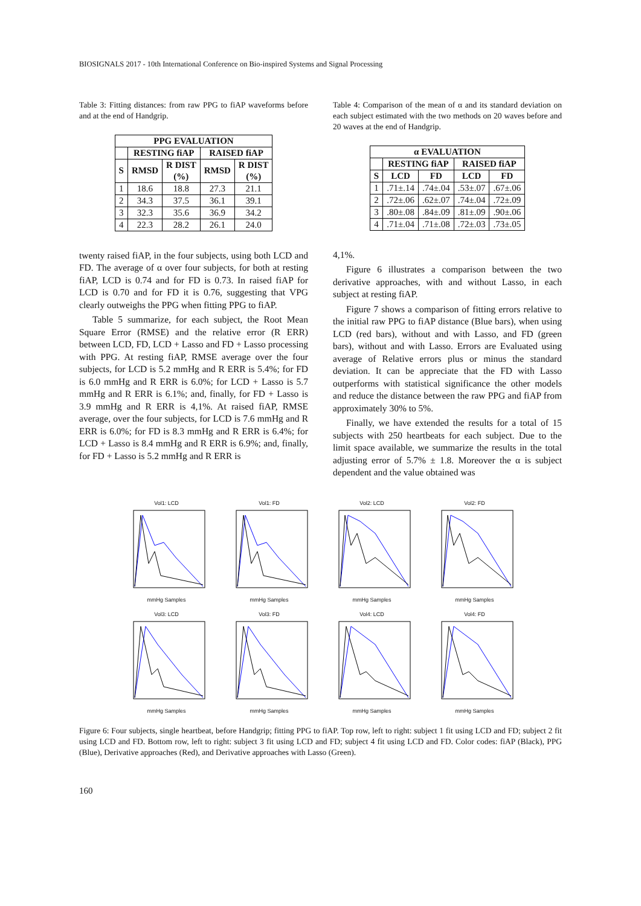BIOSIGNALS 2017 - 10th International Conference on Bio-inspired Systems and Signal Processing
Table 3: Fitting distances: from raw PPG to fiAP waveforms before and at the end of Handgrip.
| PPG EVALUATION | | | | |
| --- | --- | --- | --- | --- |
| | RESTING fiAP | | RAISED fiAP | |
| S | RMSD | R DIST (%) | RMSD | R DIST (%) |
| 1 | 18.6 | 18.8 | 27.3 | 21.1 |
| 2 | 34.3 | 37.5 | 36.1 | 39.1 |
| 3 | 32.3 | 35.6 | 36.9 | 34.2 |
| 4 | 22.3 | 28.2 | 26.1 | 24.0 |
twenty raised fiAP, in the four subjects, using both LCD and FD. The average of α over four subjects, for both at resting fiAP, LCD is 0.74 and for FD is 0.73. In raised fiAP for LCD is 0.70 and for FD it is 0.76, suggesting that VPG clearly outweighs the PPG when fitting PPG to fiAP.
Table 5 summarize, for each subject, the Root Mean Square Error (RMSE) and the relative error (R ERR) between LCD, FD, LCD + Lasso and FD + Lasso processing with PPG. At resting fiAP, RMSE average over the four subjects, for LCD is 5.2 mmHg and R ERR is 5.4%; for FD is 6.0 mmHg and R ERR is 6.0%; for LCD + Lasso is 5.7 mmHg and R ERR is 6.1%; and, finally, for FD + Lasso is 3.9 mmHg and R ERR is 4,1%. At raised fiAP, RMSE average, over the four subjects, for LCD is 7.6 mmHg and R ERR is 6.0%; for FD is 8.3 mmHg and R ERR is 6.4%; for LCD + Lasso is 8.4 mmHg and R ERR is 6.9%; and, finally, for FD + Lasso is 5.2 mmHg and R ERR is
Table 4: Comparison of the mean of α and its standard deviation on each subject estimated with the two methods on 20 waves before and 20 waves at the end of Handgrip.
| α EVALUATION | | | | |
| --- | --- | --- | --- | --- |
| | RESTING fiAP | | RAISED fiAP | |
| S | LCD | FD | LCD | FD |
| 1 | .71±.14 | .74±.04 | .53±.07 | .67±.06 |
| 2 | .72±.06 | .62±.07 | .74±.04 | .72±.09 |
| 3 | .80±.08 | .84±.09 | .81±.09 | .90±.06 |
| 4 | .71±.04 | .71±.08 | .72±.03 | .73±.05 |
4,1%.
Figure 6 illustrates a comparison between the two derivative approaches, with and without Lasso, in each subject at resting fiAP.
Figure 7 shows a comparison of fitting errors relative to the initial raw PPG to fiAP distance (Blue bars), when using LCD (red bars), without and with Lasso, and FD (green bars), without and with Lasso. Errors are Evaluated using average of Relative errors plus or minus the standard deviation. It can be appreciate that the FD with Lasso outperforms with statistical significance the other models and reduce the distance between the raw PPG and fiAP from approximately 30% to 5%.
Finally, we have extended the results for a total of 15 subjects with 250 heartbeats for each subject. Due to the limit space available, we summarize the results in the total adjusting error of 5.7% ± 1.8. Moreover the α is subject dependent and the value obtained was
Vol1: LCDmmHg Samples
Vol1: FDmmHg Samples
Vol2: LCDmmHg Samples
Vol2: FDmmHg Samples
Vol3: LCDmmHg Samples
Vol3: FDmmHg Samples
Vol4: LCDmmHg Samples
Vol4: FDmmHg Samples
Figure 6: Four subjects, single heartbeat, before Handgrip; fitting PPG to fiAP. Top row, left to right: subject 1 fit using LCD and FD; subject 2 fit using LCD and FD. Bottom row, left to right: subject 3 fit using LCD and FD; subject 4 fit using LCD and FD. Color codes: fiAP (Black), PPG (Blue), Derivative approaches (Red), and Derivative approaches with Lasso (Green).
160